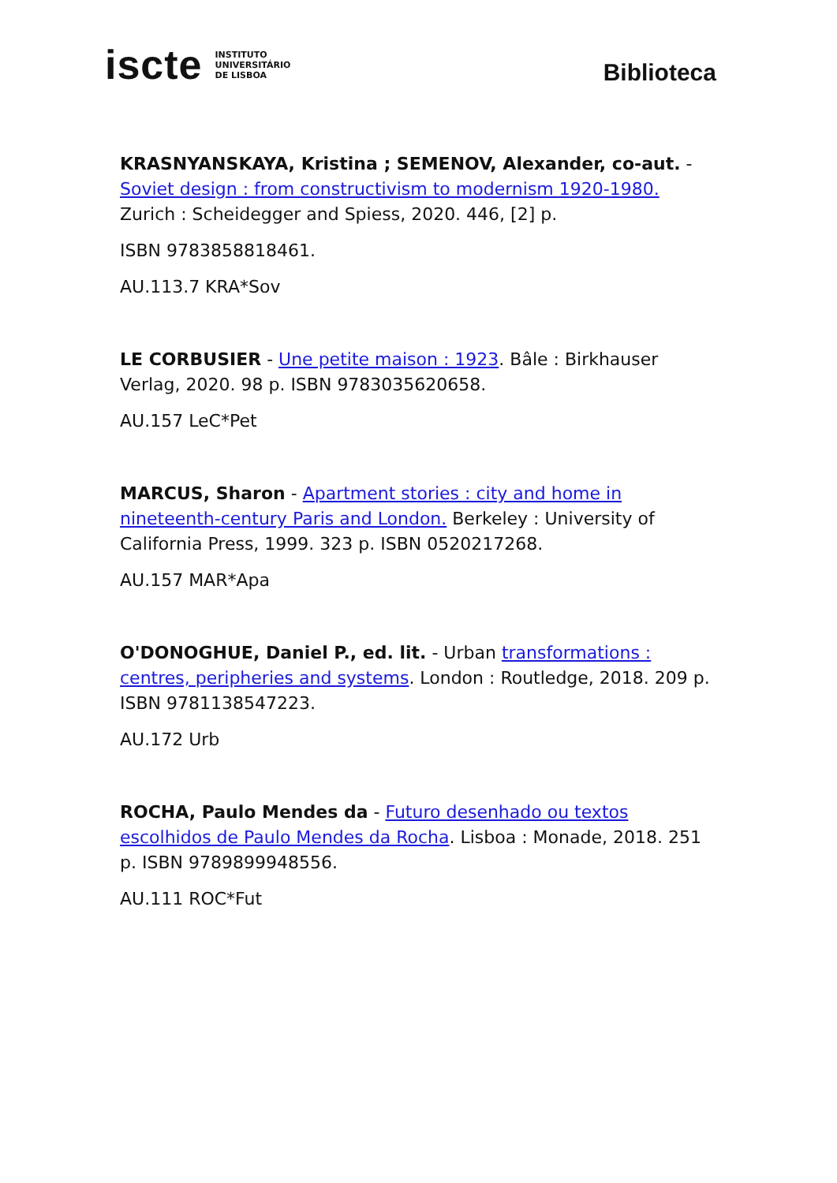iscte INSTITUTO
UNIVERSITÁRIO
DE LISBOA
Biblioteca
KRASNYANSKAYA, Kristina ; SEMENOV, Alexander, co-aut. - Soviet design : from constructivism to modernism 1920-1980. Zurich : Scheidegger and Spiess, 2020. 446, [2] p.
ISBN 9783858818461.
AU.113.7 KRA*Sov
LE CORBUSIER - Une petite maison : 1923. Bâle : Birkhauser Verlag, 2020. 98 p. ISBN 9783035620658.
AU.157 LeC*Pet
MARCUS, Sharon - Apartment stories : city and home in nineteenth-century Paris and London. Berkeley : University of California Press, 1999. 323 p. ISBN 0520217268.
AU.157 MAR*Apa
O'DONOGHUE, Daniel P., ed. lit. - Urban transformations : centres, peripheries and systems. London : Routledge, 2018. 209 p. ISBN 9781138547223.
AU.172 Urb
ROCHA, Paulo Mendes da - Futuro desenhado ou textos escolhidos de Paulo Mendes da Rocha. Lisboa : Monade, 2018. 251 p. ISBN 9789899948556.
AU.111 ROC*Fut